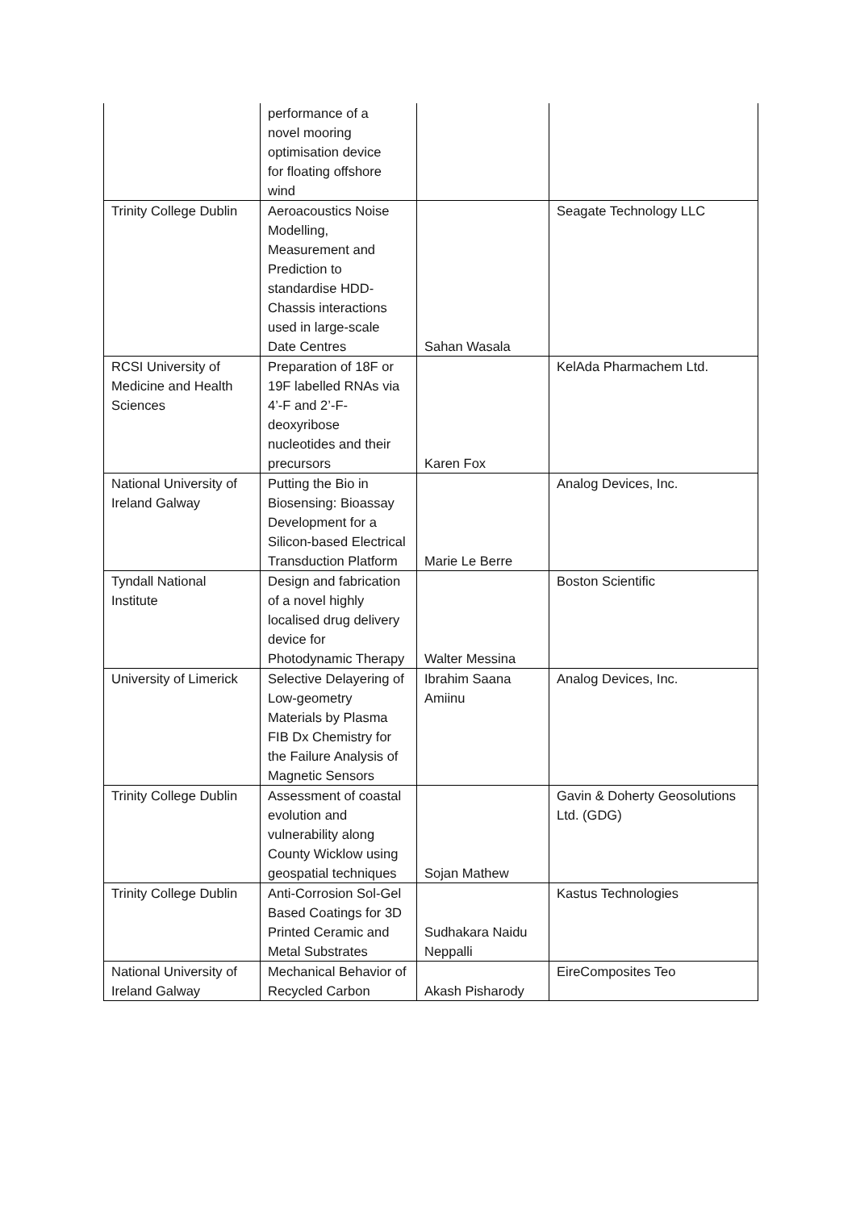| | performance of a novel mooring optimisation device for floating offshore wind | | |
| Trinity College Dublin | Aeroacoustics Noise Modelling, Measurement and Prediction to standardise HDD-Chassis interactions used in large-scale Date Centres | Sahan Wasala | Seagate Technology LLC |
| RCSI University of Medicine and Health Sciences | Preparation of 18F or 19F labelled RNAs via 4’-F and 2’-F-deoxyribose nucleotides and their precursors | Karen Fox | KelAda Pharmachem Ltd. |
| National University of Ireland Galway | Putting the Bio in Biosensing: Bioassay Development for a Silicon-based Electrical Transduction Platform | Marie Le Berre | Analog Devices, Inc. |
| Tyndall National Institute | Design and fabrication of a novel highly localised drug delivery device for Photodynamic Therapy | Walter Messina | Boston Scientific |
| University of Limerick | Selective Delayering of Low-geometry Materials by Plasma FIB Dx Chemistry for the Failure Analysis of Magnetic Sensors | Ibrahim Saana Amiinu | Analog Devices, Inc. |
| Trinity College Dublin | Assessment of coastal evolution and vulnerability along County Wicklow using geospatial techniques | Sojan Mathew | Gavin & Doherty Geosolutions Ltd. (GDG) |
| Trinity College Dublin | Anti-Corrosion Sol-Gel Based Coatings for 3D Printed Ceramic and Metal Substrates | Sudhakara Naidu Neppalli | Kastus Technologies |
| National University of Ireland Galway | Mechanical Behavior of Recycled Carbon | Akash Pisharody | EireComposites Teo |